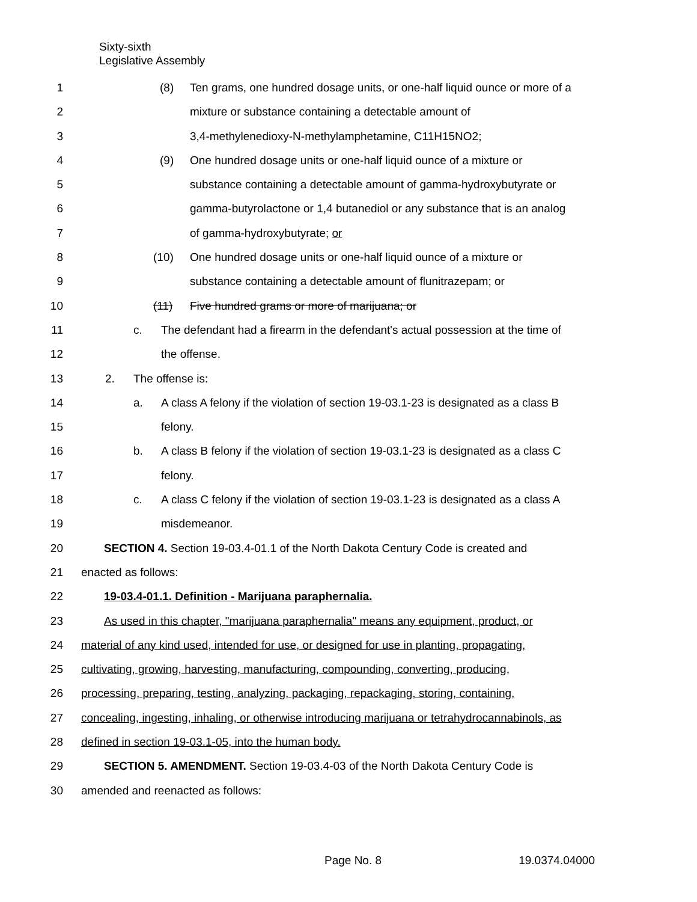Sixty-sixth
Legislative Assembly
1 (8) Ten grams, one hundred dosage units, or one-half liquid ounce or more of a
2 mixture or substance containing a detectable amount of
3 3,4-methylenedioxy-N-methylamphetamine, C11H15NO2;
4 (9) One hundred dosage units or one-half liquid ounce of a mixture or
5 substance containing a detectable amount of gamma-hydroxybutyrate or
6 gamma-butyrolactone or 1,4 butanediol or any substance that is an analog
7 of gamma-hydroxybutyrate; or
8 (10) One hundred dosage units or one-half liquid ounce of a mixture or
9 substance containing a detectable amount of flunitrazepam; or
10 (11) Five hundred grams or more of marijuana; or
11 c. The defendant had a firearm in the defendant's actual possession at the time of
12 the offense.
13 2. The offense is:
14 a. A class A felony if the violation of section 19-03.1-23 is designated as a class B
15 felony.
16 b. A class B felony if the violation of section 19-03.1-23 is designated as a class C
17 felony.
18 c. A class C felony if the violation of section 19-03.1-23 is designated as a class A
19 misdemeanor.
20 SECTION 4. Section 19-03.4-01.1 of the North Dakota Century Code is created and
21 enacted as follows:
22 19-03.4-01.1. Definition - Marijuana paraphernalia.
23 As used in this chapter, "marijuana paraphernalia" means any equipment, product, or
24 material of any kind used, intended for use, or designed for use in planting, propagating,
25 cultivating, growing, harvesting, manufacturing, compounding, converting, producing,
26 processing, preparing, testing, analyzing, packaging, repackaging, storing, containing,
27 concealing, ingesting, inhaling, or otherwise introducing marijuana or tetrahydrocannabinols, as
28 defined in section 19-03.1-05, into the human body.
29 SECTION 5. AMENDMENT. Section 19-03.4-03 of the North Dakota Century Code is
30 amended and reenacted as follows:
Page No. 8 19.0374.04000